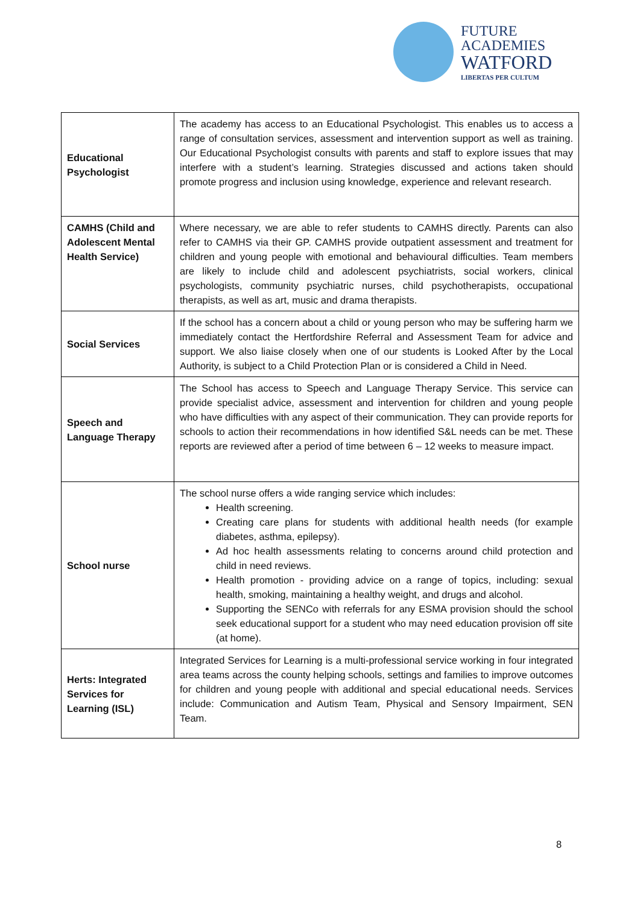FUTURE
ACADEMIES
WATFORD
LIBERTAS PER CULTUM
| Educational Psychologist | The academy has access to an Educational Psychologist. This enables us to access a range of consultation services, assessment and intervention support as well as training. Our Educational Psychologist consults with parents and staff to explore issues that may interfere with a student’s learning. Strategies discussed and actions taken should promote progress and inclusion using knowledge, experience and relevant research. |
| CAMHS (Child and Adolescent Mental Health Service) | Where necessary, we are able to refer students to CAMHS directly. Parents can also refer to CAMHS via their GP. CAMHS provide outpatient assessment and treatment for children and young people with emotional and behavioural difficulties. Team members are likely to include child and adolescent psychiatrists, social workers, clinical psychologists, community psychiatric nurses, child psychotherapists, occupational therapists, as well as art, music and drama therapists. |
| Social Services | If the school has a concern about a child or young person who may be suffering harm we immediately contact the Hertfordshire Referral and Assessment Team for advice and support. We also liaise closely when one of our students is Looked After by the Local Authority, is subject to a Child Protection Plan or is considered a Child in Need. |
| Speech and Language Therapy | The School has access to Speech and Language Therapy Service. This service can provide specialist advice, assessment and intervention for children and young people who have difficulties with any aspect of their communication. They can provide reports for schools to action their recommendations in how identified S&L needs can be met. These reports are reviewed after a period of time between 6 – 12 weeks to measure impact. |
| School nurse | The school nurse offers a wide ranging service which includes: Health screening. Creating care plans for students with additional health needs (for example diabetes, asthma, epilepsy). Ad hoc health assessments relating to concerns around child protection and child in need reviews. Health promotion - providing advice on a range of topics, including: sexual health, smoking, maintaining a healthy weight, and drugs and alcohol. Supporting the SENCo with referrals for any ESMA provision should the school seek educational support for a student who may need education provision off site (at home). |
| Herts: Integrated Services for Learning (ISL) | Integrated Services for Learning is a multi-professional service working in four integrated area teams across the county helping schools, settings and families to improve outcomes for children and young people with additional and special educational needs. Services include: Communication and Autism Team, Physical and Sensory Impairment, SEN Team. |
8